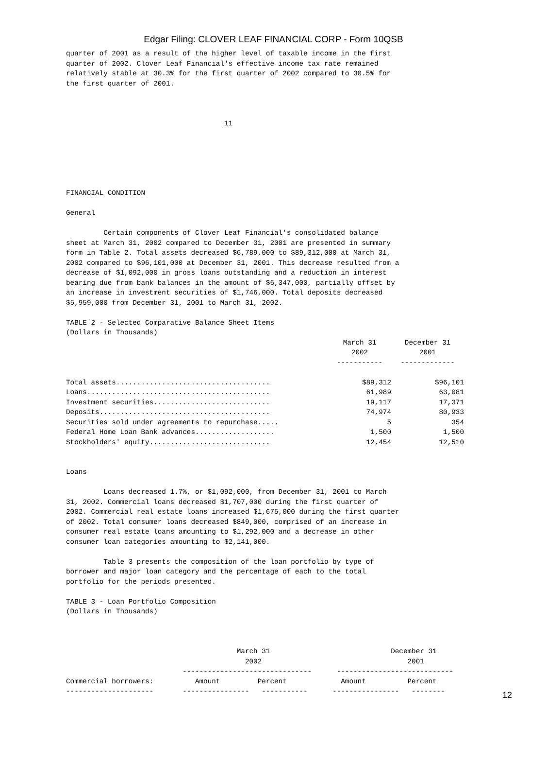Edgar Filing: CLOVER LEAF FINANCIAL CORP - Form 10QSB
quarter of 2001 as a result of the higher level of taxable income in the first quarter of 2002. Clover Leaf Financial's effective income tax rate remained relatively stable at 30.3% for the first quarter of 2002 compared to 30.5% for the first quarter of 2001. 11 FINANCIAL CONDITION General Certain components of Clover Leaf Financial's consolidated balance sheet at March 31, 2002 compared to December 31, 2001 are presented in summary form in Table 2. Total assets decreased $6,789,000 to $89,312,000 at March 31, 2002 compared to $96,101,000 at December 31, 2001. This decrease resulted from a decrease of $1,092,000 in gross loans outstanding and a reduction in interest bearing due from bank balances in the amount of $6,347,000, partially offset by an increase in investment securities of $1,746,000. Total deposits decreased $5,959,000 from December 31, 2001 to March 31, 2002. TABLE 2 - Selected Comparative Balance Sheet Items (Dollars in Thousands)
| | March 31 2002 ----------- | December 31 2001 ------------- |
| --- | --- | --- |
| Total assets..................................... | $89,312 | $96,101 |
| Loans............................................ | 61,989 | 63,081 |
| Investment securities............................ | 19,117 | 17,371 |
| Deposits......................................... | 74,974 | 80,933 |
| Securities sold under agreements to repurchase..... | 5 | 354 |
| Federal Home Loan Bank advances................... | 1,500 | 1,500 |
| Stockholders' equity............................. | 12,454 | 12,510 |
Loans Loans decreased 1.7%, or $1,092,000, from December 31, 2001 to March 31, 2002. Commercial loans decreased $1,707,000 during the first quarter of 2002. Commercial real estate loans increased $1,675,000 during the first quarter of 2002. Total consumer loans decreased $849,000, comprised of an increase in consumer real estate loans amounting to $1,292,000 and a decrease in other consumer loan categories amounting to $2,141,000. Table 3 presents the composition of the loan portfolio by type of borrower and major loan category and the percentage of each to the total portfolio for the periods presented. TABLE 3 - Loan Portfolio Composition (Dollars in Thousands)
March 31 December 31 2002 2001 ------------------------------- ---------------------------- Commercial borrowers: Amount Percent Amount Percent --------------------- ---------------- ----------- ---------------- --------
12